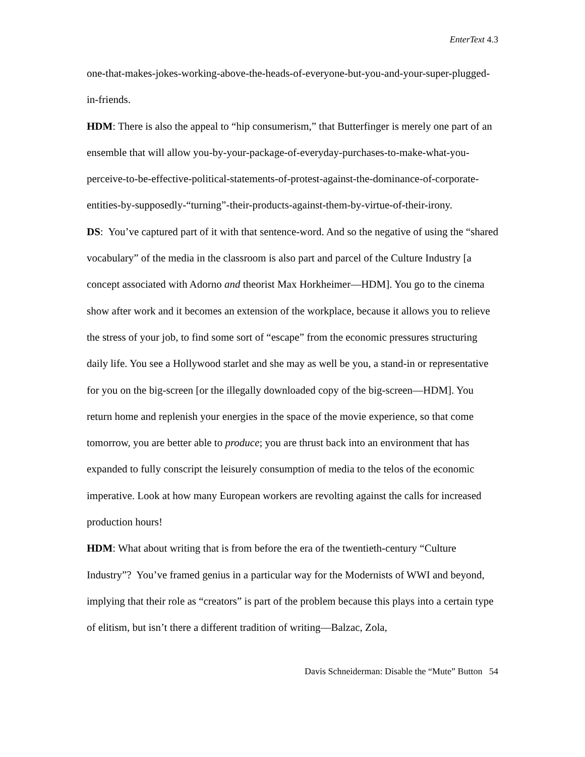EnterText 4.3
one-that-makes-jokes-working-above-the-heads-of-everyone-but-you-and-your-super-plugged-in-friends.
HDM: There is also the appeal to “hip consumerism,” that Butterfinger is merely one part of an ensemble that will allow you-by-your-package-of-everyday-purchases-to-make-what-you-perceive-to-be-effective-political-statements-of-protest-against-the-dominance-of-corporate-entities-by-supposedly-“turning”-their-products-against-them-by-virtue-of-their-irony.
DS: You’ve captured part of it with that sentence-word. And so the negative of using the “shared vocabulary” of the media in the classroom is also part and parcel of the Culture Industry [a concept associated with Adorno and theorist Max Horkheimer—HDM]. You go to the cinema show after work and it becomes an extension of the workplace, because it allows you to relieve the stress of your job, to find some sort of “escape” from the economic pressures structuring daily life. You see a Hollywood starlet and she may as well be you, a stand-in or representative for you on the big-screen [or the illegally downloaded copy of the big-screen—HDM]. You return home and replenish your energies in the space of the movie experience, so that come tomorrow, you are better able to produce; you are thrust back into an environment that has expanded to fully conscript the leisurely consumption of media to the telos of the economic imperative. Look at how many European workers are revolting against the calls for increased production hours!
HDM: What about writing that is from before the era of the twentieth-century “Culture Industry”? You’ve framed genius in a particular way for the Modernists of WWI and beyond, implying that their role as “creators” is part of the problem because this plays into a certain type of elitism, but isn’t there a different tradition of writing—Balzac, Zola,
Davis Schneiderman: Disable the “Mute” Button 54